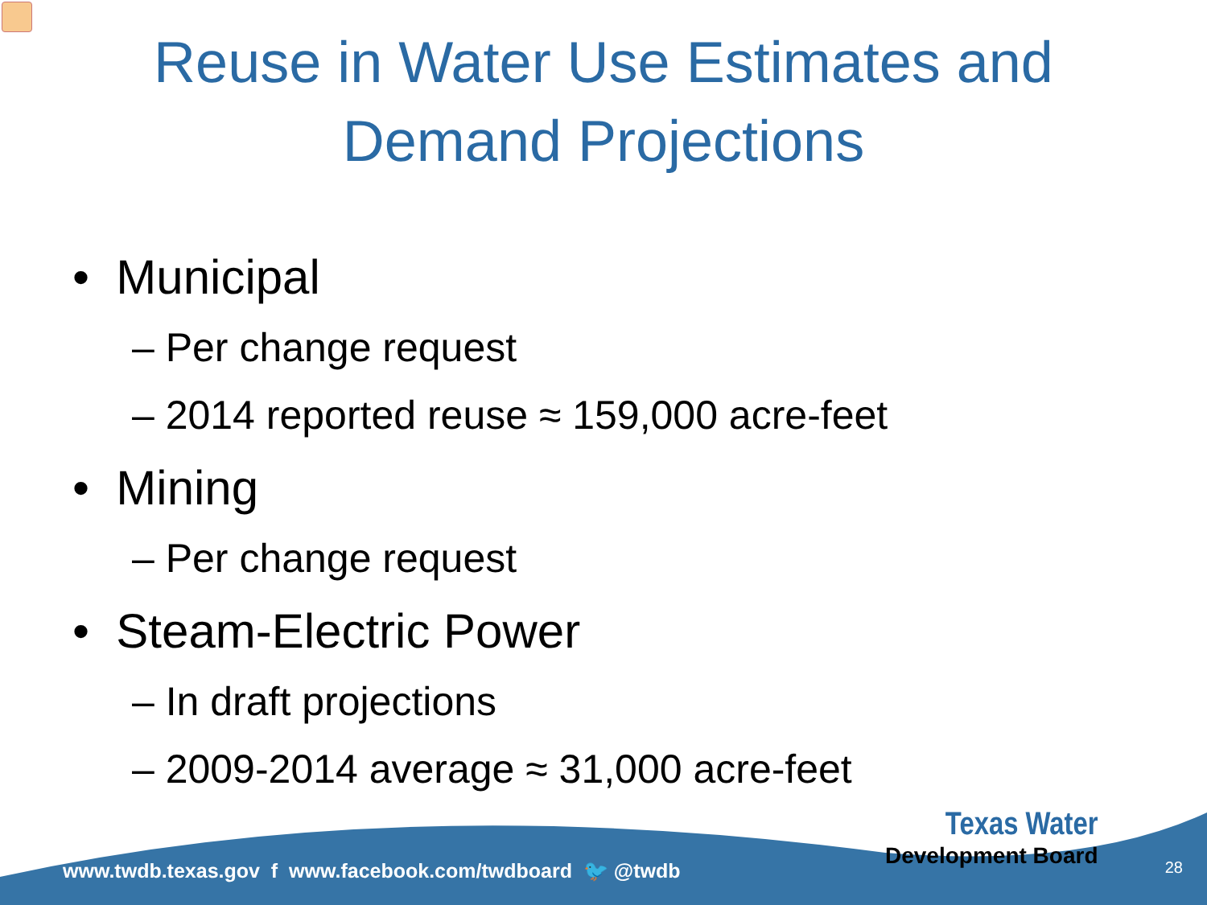Reuse in Water Use Estimates and
Demand Projections
• Municipal
– Per change request
– 2014 reported reuse ≈ 159,000 acre-feet
• Mining
– Per change request
• Steam-Electric Power
– In draft projections
– 2009-2014 average ≈ 31,000 acre-feet
Texas Water
Development Board
www.twdb.texas.gov f www.facebook.com/twdboard 🐦 @twdb
28